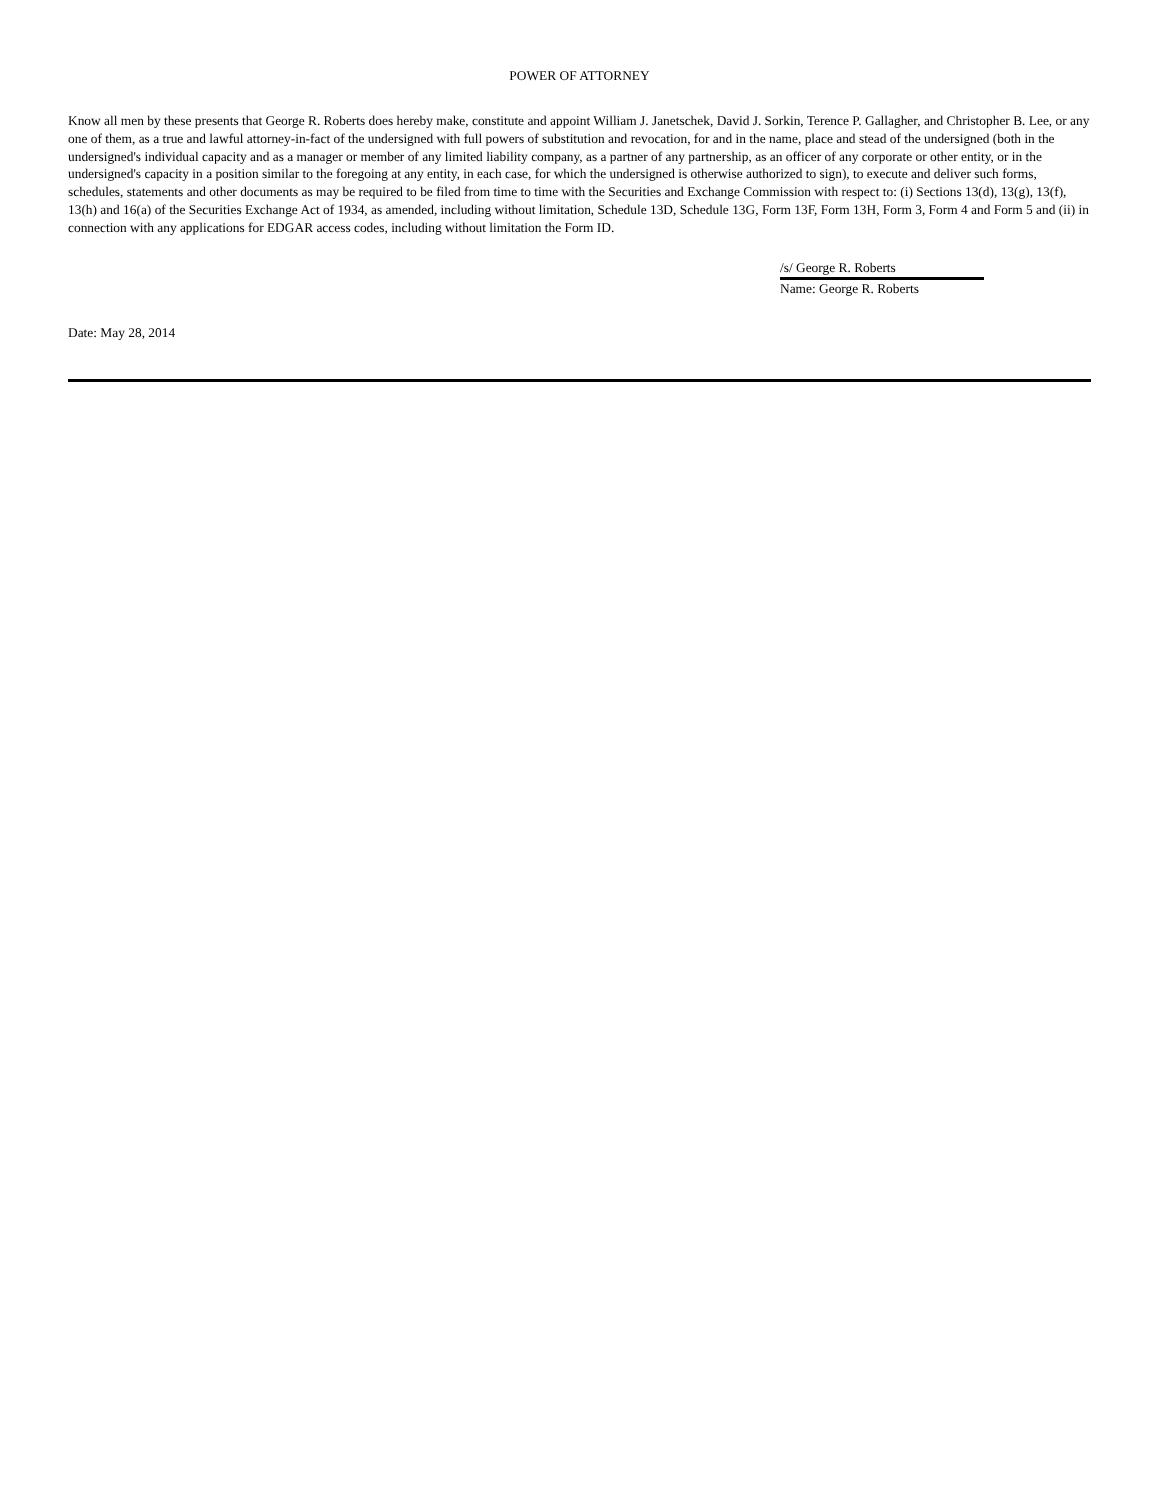POWER OF ATTORNEY
Know all men by these presents that George R. Roberts does hereby make, constitute and appoint William J. Janetschek, David J. Sorkin, Terence P. Gallagher, and Christopher B. Lee, or any one of them, as a true and lawful attorney-in-fact of the undersigned with full powers of substitution and revocation, for and in the name, place and stead of the undersigned (both in the undersigned's individual capacity and as a manager or member of any limited liability company, as a partner of any partnership, as an officer of any corporate or other entity, or in the undersigned's capacity in a position similar to the foregoing at any entity, in each case, for which the undersigned is otherwise authorized to sign), to execute and deliver such forms, schedules, statements and other documents as may be required to be filed from time to time with the Securities and Exchange Commission with respect to: (i) Sections 13(d), 13(g), 13(f), 13(h) and 16(a) of the Securities Exchange Act of 1934, as amended, including without limitation, Schedule 13D, Schedule 13G, Form 13F, Form 13H, Form 3, Form 4 and Form 5 and (ii) in connection with any applications for EDGAR access codes, including without limitation the Form ID.
/s/ George R. Roberts
Name: George R. Roberts
Date: May 28, 2014